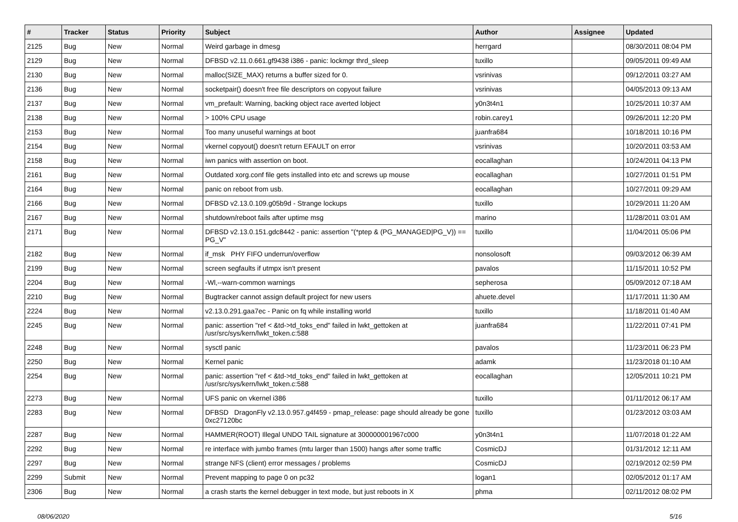| # | Tracker | Status | Priority | Subject | Author | Assignee | Updated |
| --- | --- | --- | --- | --- | --- | --- | --- |
| 2125 | Bug | New | Normal | Weird garbage in dmesg | herrgard | | 08/30/2011 08:04 PM |
| 2129 | Bug | New | Normal | DFBSD v2.11.0.661.gf9438 i386 - panic: lockmgr thrd_sleep | tuxillo | | 09/05/2011 09:49 AM |
| 2130 | Bug | New | Normal | malloc(SIZE_MAX) returns a buffer sized for 0. | vsrinivas | | 09/12/2011 03:27 AM |
| 2136 | Bug | New | Normal | socketpair() doesn't free file descriptors on copyout failure | vsrinivas | | 04/05/2013 09:13 AM |
| 2137 | Bug | New | Normal | vm_prefault: Warning, backing object race averted lobject | y0n3t4n1 | | 10/25/2011 10:37 AM |
| 2138 | Bug | New | Normal | > 100% CPU usage | robin.carey1 | | 09/26/2011 12:20 PM |
| 2153 | Bug | New | Normal | Too many unuseful warnings at boot | juanfra684 | | 10/18/2011 10:16 PM |
| 2154 | Bug | New | Normal | vkernel copyout() doesn't return EFAULT on error | vsrinivas | | 10/20/2011 03:53 AM |
| 2158 | Bug | New | Normal | iwn panics with assertion on boot. | eocallaghan | | 10/24/2011 04:13 PM |
| 2161 | Bug | New | Normal | Outdated xorg.conf file gets installed into etc and screws up mouse | eocallaghan | | 10/27/2011 01:51 PM |
| 2164 | Bug | New | Normal | panic on reboot from usb. | eocallaghan | | 10/27/2011 09:29 AM |
| 2166 | Bug | New | Normal | DFBSD v2.13.0.109.g05b9d - Strange lockups | tuxillo | | 10/29/2011 11:20 AM |
| 2167 | Bug | New | Normal | shutdown/reboot fails after uptime msg | marino | | 11/28/2011 03:01 AM |
| 2171 | Bug | New | Normal | DFBSD v2.13.0.151.gdc8442 - panic: assertion "(*ptep & (PG_MANAGED/PG_V)) == PG_V" | tuxillo | | 11/04/2011 05:06 PM |
| 2182 | Bug | New | Normal | if_msk PHY FIFO underrun/overflow | nonsolosoft | | 09/03/2012 06:39 AM |
| 2199 | Bug | New | Normal | screen segfaults if utmpx isn't present | pavalos | | 11/15/2011 10:52 PM |
| 2204 | Bug | New | Normal | -Wl,--warn-common warnings | sepherosa | | 05/09/2012 07:18 AM |
| 2210 | Bug | New | Normal | Bugtracker cannot assign default project for new users | ahuete.devel | | 11/17/2011 11:30 AM |
| 2224 | Bug | New | Normal | v2.13.0.291.gaa7ec - Panic on fq while installing world | tuxillo | | 11/18/2011 01:40 AM |
| 2245 | Bug | New | Normal | panic: assertion "ref < &td->td_toks_end" failed in lwkt_gettoken at /usr/src/sys/kern/lwkt_token.c:588 | juanfra684 | | 11/22/2011 07:41 PM |
| 2248 | Bug | New | Normal | sysctl panic | pavalos | | 11/23/2011 06:23 PM |
| 2250 | Bug | New | Normal | Kernel panic | adamk | | 11/23/2018 01:10 AM |
| 2254 | Bug | New | Normal | panic: assertion "ref < &td->td_toks_end" failed in lwkt_gettoken at /usr/src/sys/kern/lwkt_token.c:588 | eocallaghan | | 12/05/2011 10:21 PM |
| 2273 | Bug | New | Normal | UFS panic on vkernel i386 | tuxillo | | 01/11/2012 06:17 AM |
| 2283 | Bug | New | Normal | DFBSD DragonFly v2.13.0.957.g4f459 - pmap_release: page should already be gone 0xc27120bc | tuxillo | | 01/23/2012 03:03 AM |
| 2287 | Bug | New | Normal | HAMMER(ROOT) Illegal UNDO TAIL signature at 300000001967c000 | y0n3t4n1 | | 11/07/2018 01:22 AM |
| 2292 | Bug | New | Normal | re interface with jumbo frames (mtu larger than 1500) hangs after some traffic | CosmicDJ | | 01/31/2012 12:11 AM |
| 2297 | Bug | New | Normal | strange NFS (client) error messages / problems | CosmicDJ | | 02/19/2012 02:59 PM |
| 2299 | Submit | New | Normal | Prevent mapping to page 0 on pc32 | logan1 | | 02/05/2012 01:17 AM |
| 2306 | Bug | New | Normal | a crash starts the kernel debugger in text mode, but just reboots in X | phma | | 02/11/2012 08:02 PM |
08/06/2020 5/16